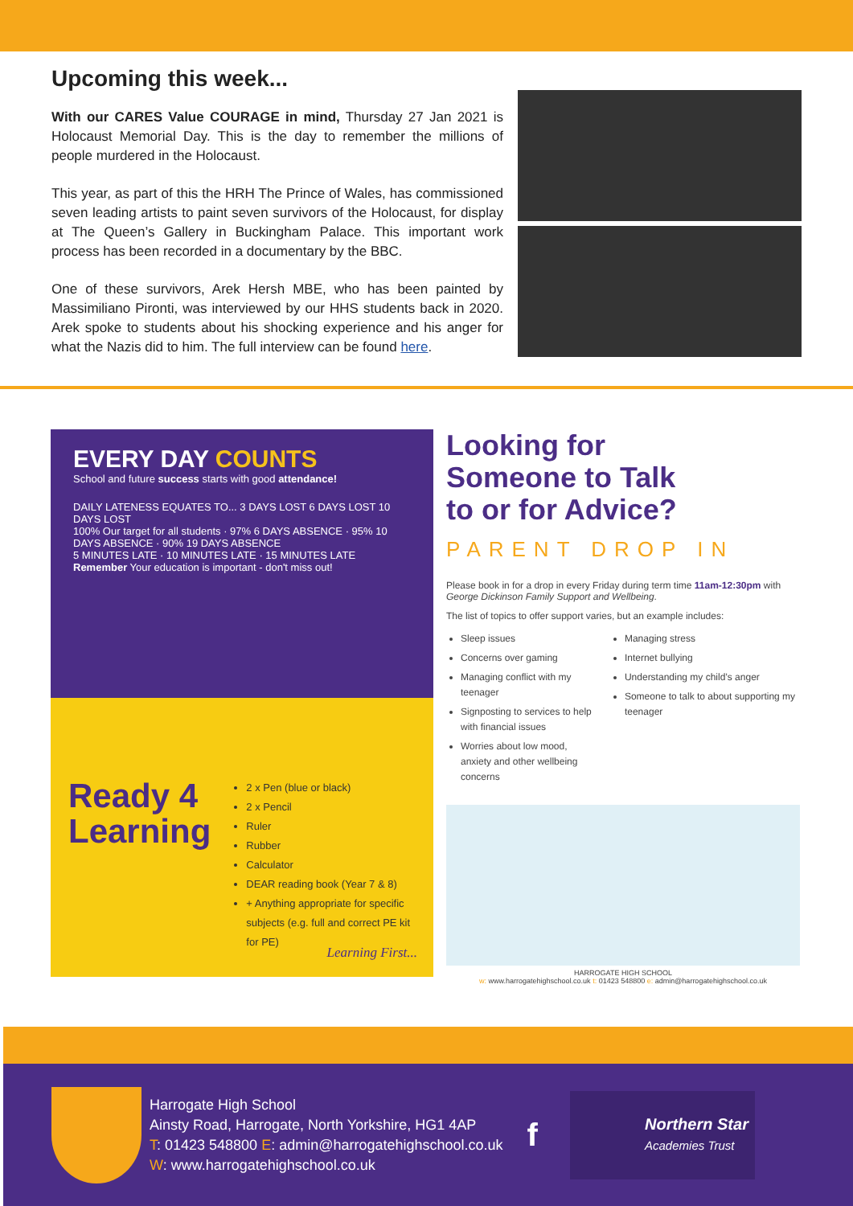Upcoming this week...
With our CARES Value COURAGE in mind, Thursday 27 Jan 2021 is Holocaust Memorial Day. This is the day to remember the millions of people murdered in the Holocaust.
This year, as part of this the HRH The Prince of Wales, has commissioned seven leading artists to paint seven survivors of the Holocaust, for display at The Queen’s Gallery in Buckingham Palace. This important work process has been recorded in a documentary by the BBC.
One of these survivors, Arek Hersh MBE, who has been painted by Massimiliano Pironti, was interviewed by our HHS students back in 2020. Arek spoke to students about his shocking experience and his anger for what the Nazis did to him. The full interview can be found here.
EVERY DAY COUNTS
School and future success starts with good attendance!
DAILY LATENESS EQUATES TO... 3 DAYS LOST 6 DAYS LOST 10 DAYS LOST
100% Our target for all students · 97% 6 DAYS ABSENCE · 95% 10 DAYS ABSENCE · 90% 19 DAYS ABSENCE
5 MINUTES LATE · 10 MINUTES LATE · 15 MINUTES LATE
Remember Your education is important - don't miss out!
Ready 4
Learning
2 x Pen (blue or black)
2 x Pencil
Ruler
Rubber
Calculator
DEAR reading book (Year 7 & 8)
+ Anything appropriate for specific subjects (e.g. full and correct PE kit for PE)
Learning First...
Looking for
Someone to Talk
to or for Advice?
PARENT DROP IN
Please book in for a drop in every Friday during term time 11am-12:30pm with George Dickinson Family Support and Wellbeing.
The list of topics to offer support varies, but an example includes:
Sleep issues
Concerns over gaming
Managing conflict with my teenager
Signposting to services to help with financial issues
Worries about low mood, anxiety and other wellbeing concerns
Managing stress
Internet bullying
Understanding my child’s anger
Someone to talk to about supporting my teenager
HARROGATE HIGH SCHOOL
w: www.harrogatehighschool.co.uk t: 01423 548800 e: admin@harrogatehighschool.co.uk
Harrogate High School
Ainsty Road, Harrogate, North Yorkshire, HG1 4AP
T: 01423 548800 E: admin@harrogatehighschool.co.uk
W: www.harrogatehighschool.co.uk
f
Northern Star
Academies Trust